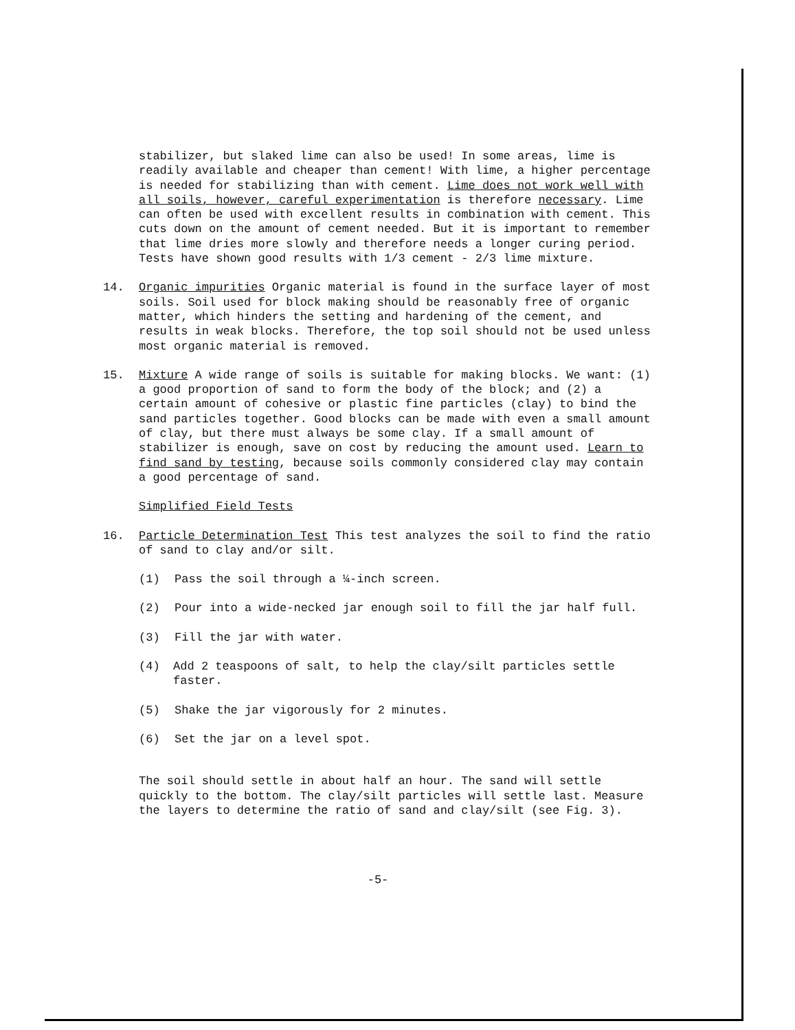stabilizer, but slaked lime can also be used! In some areas, lime is readily available and cheaper than cement! With lime, a higher percentage is needed for stabilizing than with cement. Lime does not work well with all soils, however, careful experimentation is therefore necessary. Lime can often be used with excellent results in combination with cement. This cuts down on the amount of cement needed. But it is important to remember that lime dries more slowly and therefore needs a longer curing period. Tests have shown good results with 1/3 cement - 2/3 lime mixture.
14. Organic impurities Organic material is found in the surface layer of most soils. Soil used for block making should be reasonably free of organic matter, which hinders the setting and hardening of the cement, and results in weak blocks. Therefore, the top soil should not be used unless most organic material is removed.
15. Mixture A wide range of soils is suitable for making blocks. We want: (1) a good proportion of sand to form the body of the block; and (2) a certain amount of cohesive or plastic fine particles (clay) to bind the sand particles together. Good blocks can be made with even a small amount of clay, but there must always be some clay. If a small amount of stabilizer is enough, save on cost by reducing the amount used. Learn to find sand by testing, because soils commonly considered clay may contain a good percentage of sand.
Simplified Field Tests
16. Particle Determination Test This test analyzes the soil to find the ratio of sand to clay and/or silt.
(1) Pass the soil through a ¼-inch screen.
(2) Pour into a wide-necked jar enough soil to fill the jar half full.
(3) Fill the jar with water.
(4) Add 2 teaspoons of salt, to help the clay/silt particles settle faster.
(5) Shake the jar vigorously for 2 minutes.
(6) Set the jar on a level spot.
The soil should settle in about half an hour. The sand will settle quickly to the bottom. The clay/silt particles will settle last. Measure the layers to determine the ratio of sand and clay/silt (see Fig. 3).
-5-